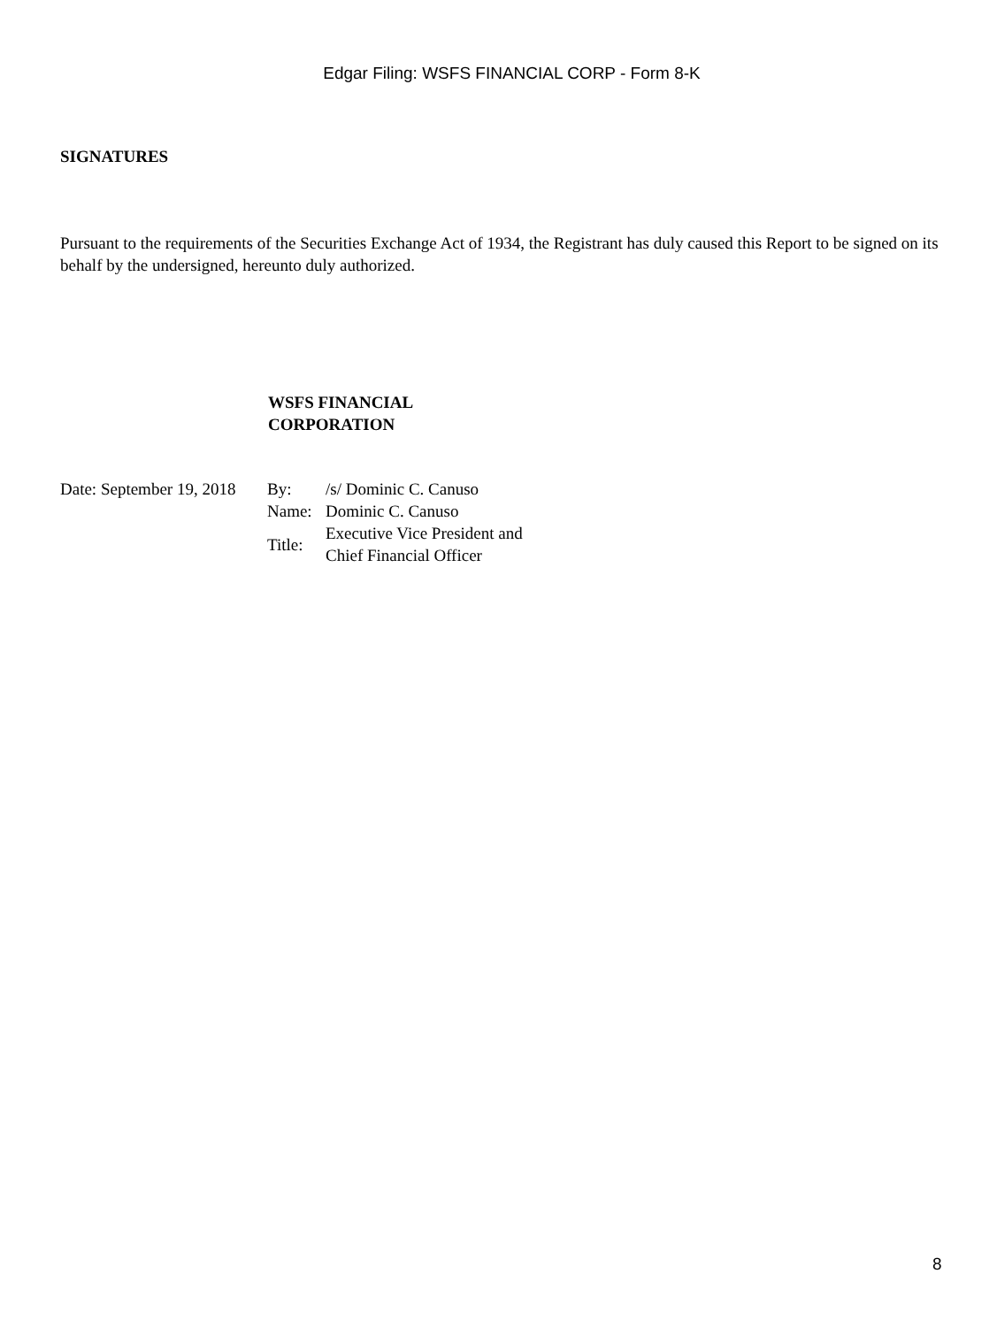Edgar Filing: WSFS FINANCIAL CORP - Form 8-K
SIGNATURES
Pursuant to the requirements of the Securities Exchange Act of 1934, the Registrant has duly caused this Report to be signed on its behalf by the undersigned, hereunto duly authorized.
WSFS FINANCIAL
CORPORATION
| Date: September 19, 2018 | By: | /s/ Dominic C. Canuso |
| | Name: | Dominic C. Canuso |
| | Title: | Executive Vice President and Chief Financial Officer |
8